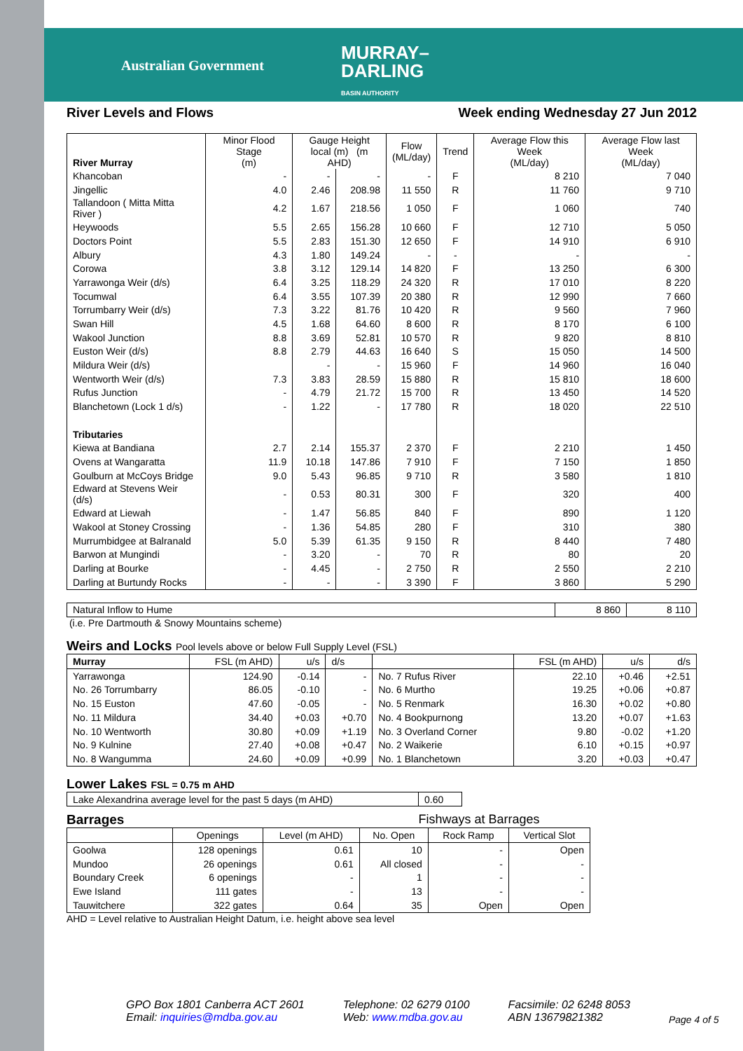Australian Government MURRAY–
DARLING
BASIN AUTHORITY
River Levels and Flows Week ending Wednesday 27 Jun 2012
| River Murray | Minor Flood Stage (m) | Gauge Height local (m) (m AHD) | | Flow (ML/day) | Trend | Average Flow this Week (ML/day) | Average Flow last Week (ML/day) |
| --- | --- | --- | --- | --- | --- | --- | --- |
| Khancoban | - | - | - | - | F | 8 210 | 7 040 |
| Jingellic | 4.0 | 2.46 | 208.98 | 11 550 | R | 11 760 | 9 710 |
| Tallandoon ( Mitta Mitta River ) | 4.2 | 1.67 | 218.56 | 1 050 | F | 1 060 | 740 |
| Heywoods | 5.5 | 2.65 | 156.28 | 10 660 | F | 12 710 | 5 050 |
| Doctors Point | 5.5 | 2.83 | 151.30 | 12 650 | F | 14 910 | 6 910 |
| Albury | 4.3 | 1.80 | 149.24 | - | - | - | - |
| Corowa | 3.8 | 3.12 | 129.14 | 14 820 | F | 13 250 | 6 300 |
| Yarrawonga Weir (d/s) | 6.4 | 3.25 | 118.29 | 24 320 | R | 17 010 | 8 220 |
| Tocumwal | 6.4 | 3.55 | 107.39 | 20 380 | R | 12 990 | 7 660 |
| Torrumbarry Weir (d/s) | 7.3 | 3.22 | 81.76 | 10 420 | R | 9 560 | 7 960 |
| Swan Hill | 4.5 | 1.68 | 64.60 | 8 600 | R | 8 170 | 6 100 |
| Wakool Junction | 8.8 | 3.69 | 52.81 | 10 570 | R | 9 820 | 8 810 |
| Euston Weir (d/s) | 8.8 | 2.79 | 44.63 | 16 640 | S | 15 050 | 14 500 |
| Mildura Weir (d/s) | | - | - | 15 960 | F | 14 960 | 16 040 |
| Wentworth Weir (d/s) | 7.3 | 3.83 | 28.59 | 15 880 | R | 15 810 | 18 600 |
| Rufus Junction | - | 4.79 | 21.72 | 15 700 | R | 13 450 | 14 520 |
| Blanchetown (Lock 1 d/s) | - | 1.22 | - | 17 780 | R | 18 020 | 22 510 |
| Tributaries | | | | | | | |
| Kiewa at Bandiana | 2.7 | 2.14 | 155.37 | 2 370 | F | 2 210 | 1 450 |
| Ovens at Wangaratta | 11.9 | 10.18 | 147.86 | 7 910 | F | 7 150 | 1 850 |
| Goulburn at McCoys Bridge | 9.0 | 5.43 | 96.85 | 9 710 | R | 3 580 | 1 810 |
| Edward at Stevens Weir (d/s) | - | 0.53 | 80.31 | 300 | F | 320 | 400 |
| Edward at Liewah | - | 1.47 | 56.85 | 840 | F | 890 | 1 120 |
| Wakool at Stoney Crossing | - | 1.36 | 54.85 | 280 | F | 310 | 380 |
| Murrumbidgee at Balranald | 5.0 | 5.39 | 61.35 | 9 150 | R | 8 440 | 7 480 |
| Barwon at Mungindi | - | 3.20 | - | 70 | R | 80 | 20 |
| Darling at Bourke | - | 4.45 | - | 2 750 | R | 2 550 | 2 210 |
| Darling at Burtundy Rocks | - | - | - | 3 390 | F | 3 860 | 5 290 |
| Natural Inflow to Hume | 8 860 | 8 110 |
(i.e. Pre Dartmouth & Snowy Mountains scheme)
Weirs and Locks Pool levels above or below Full Supply Level (FSL)
| Murray | FSL (m AHD) | u/s | d/s | | FSL (m AHD) | u/s | d/s |
| Yarrawonga | 124.90 | -0.14 | - | No. 7 Rufus River | 22.10 | +0.46 | +2.51 |
| No. 26 Torrumbarry | 86.05 | -0.10 | - | No. 6 Murtho | 19.25 | +0.06 | +0.87 |
| No. 15 Euston | 47.60 | -0.05 | - | No. 5 Renmark | 16.30 | +0.02 | +0.80 |
| No. 11 Mildura | 34.40 | +0.03 | +0.70 | No. 4 Bookpurnong | 13.20 | +0.07 | +1.63 |
| No. 10 Wentworth | 30.80 | +0.09 | +1.19 | No. 3 Overland Corner | 9.80 | -0.02 | +1.20 |
| No. 9 Kulnine | 27.40 | +0.08 | +0.47 | No. 2 Waikerie | 6.10 | +0.15 | +0.97 |
| No. 8 Wangumma | 24.60 | +0.09 | +0.99 | No. 1 Blanchetown | 3.20 | +0.03 | +0.47 |
Lower Lakes FSL = 0.75 m AHD
| Lake Alexandrina average level for the past 5 days (m AHD) | 0.60 |
Barrages Fishways at Barrages
| | Openings | Level (m AHD) | No. Open | Rock Ramp | Vertical Slot |
| Goolwa | 128 openings | 0.61 | 10 | - | Open |
| Mundoo | 26 openings | 0.61 | All closed | - | - |
| Boundary Creek | 6 openings | - | 1 | - | - |
| Ewe Island | 111 gates | - | 13 | - | - |
| Tauwitchere | 322 gates | 0.64 | 35 | Open | Open |
AHD = Level relative to Australian Height Datum, i.e. height above sea level
GPO Box 1801 Canberra ACT 2601
Email: inquiries@mdba.gov.au
Telephone: 02 6279 0100
Web: www.mdba.gov.au
Facsimile: 02 6248 8053
ABN 13679821382
Page 4 of 5